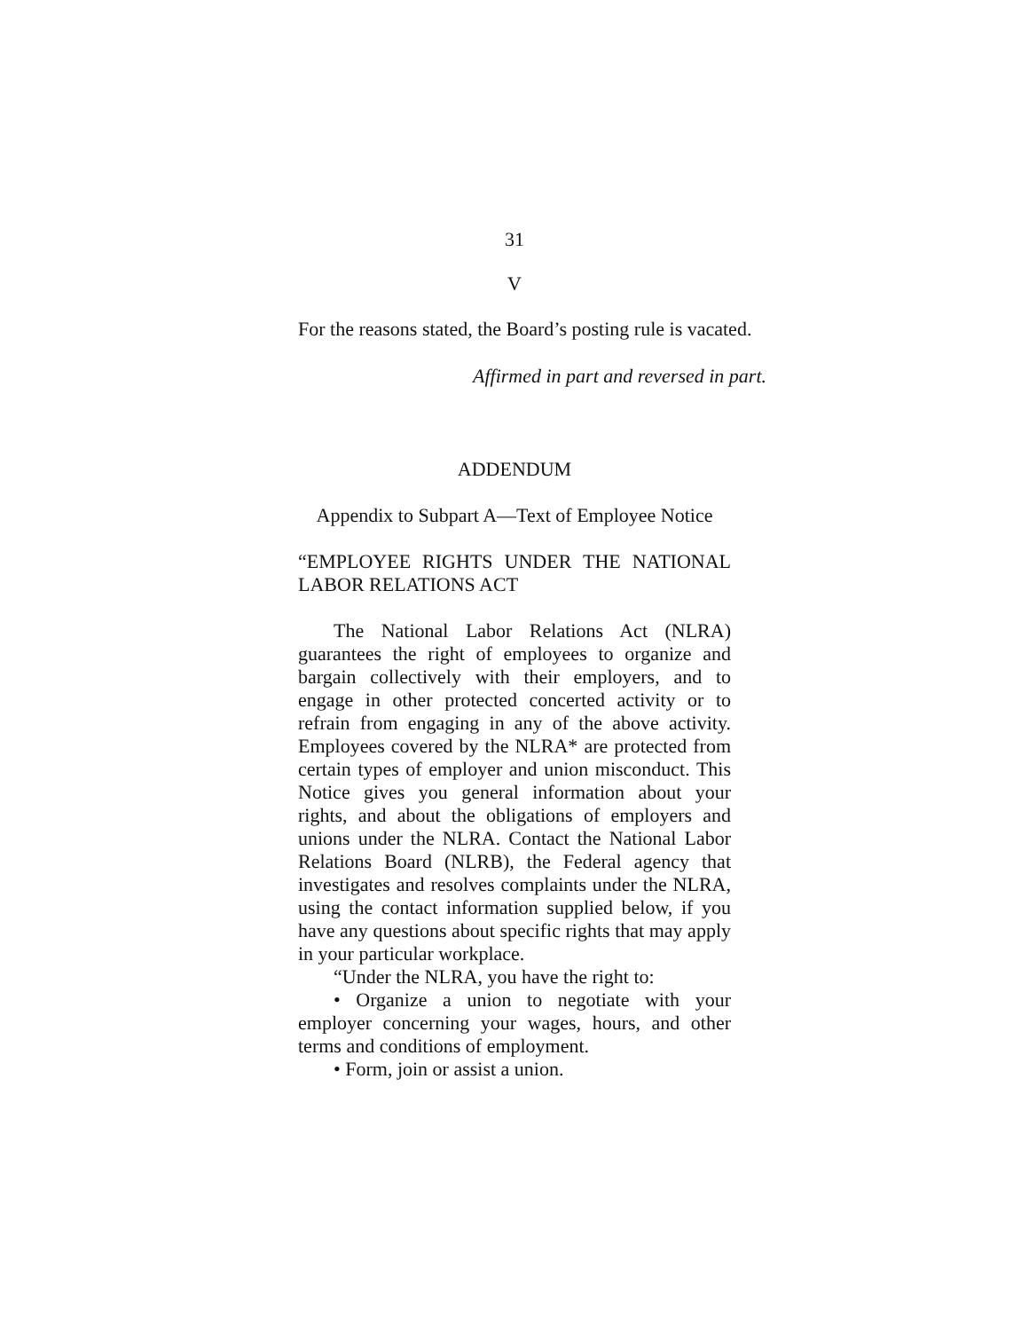31
V
For the reasons stated, the Board’s posting rule is vacated.
Affirmed in part and reversed in part.
ADDENDUM
Appendix to Subpart A—Text of Employee Notice
“EMPLOYEE RIGHTS UNDER THE NATIONAL LABOR RELATIONS ACT
The National Labor Relations Act (NLRA) guarantees the right of employees to organize and bargain collectively with their employers, and to engage in other protected concerted activity or to refrain from engaging in any of the above activity. Employees covered by the NLRA* are protected from certain types of employer and union misconduct. This Notice gives you general information about your rights, and about the obligations of employers and unions under the NLRA. Contact the National Labor Relations Board (NLRB), the Federal agency that investigates and resolves complaints under the NLRA, using the contact information supplied below, if you have any questions about specific rights that may apply in your particular workplace.
“Under the NLRA, you have the right to:
• Organize a union to negotiate with your employer concerning your wages, hours, and other terms and conditions of employment.
• Form, join or assist a union.